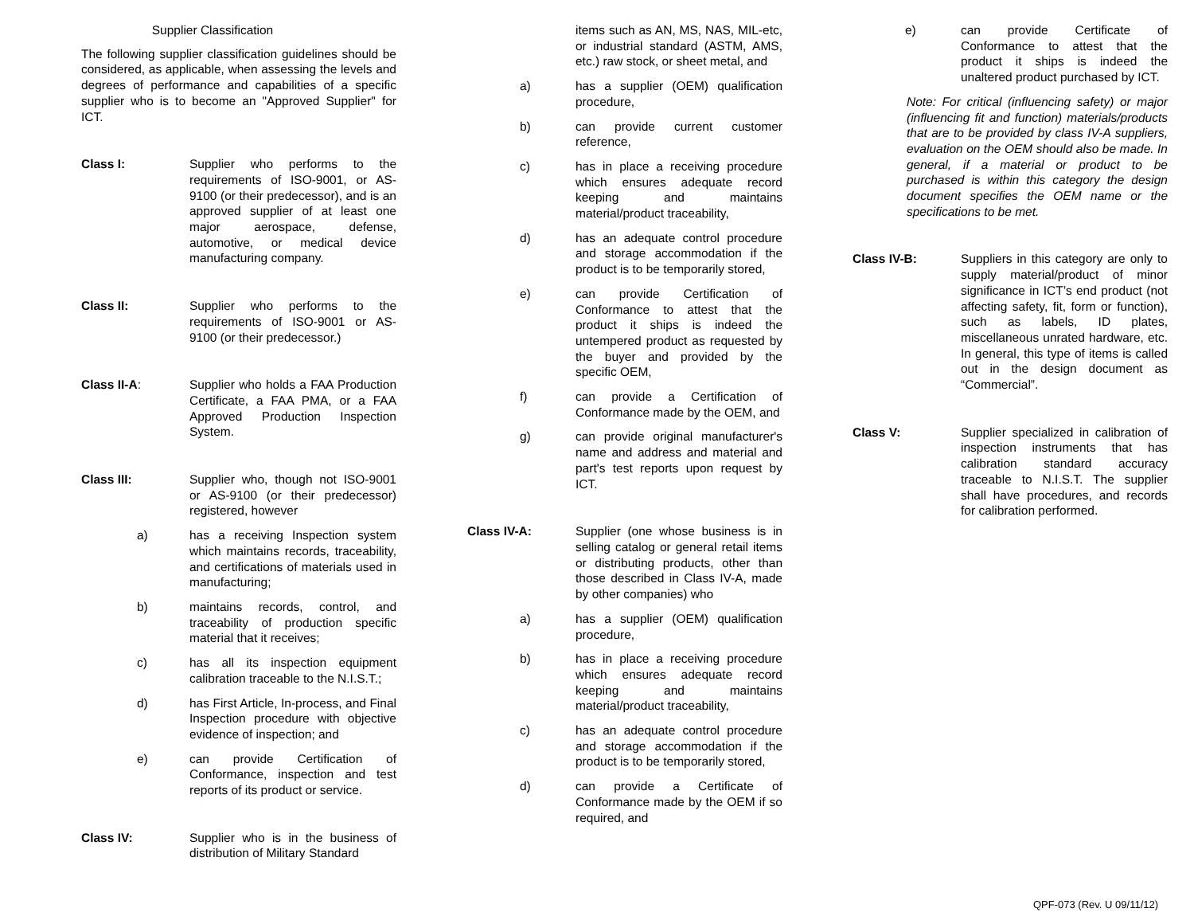Supplier Classification
The following supplier classification guidelines should be considered, as applicable, when assessing the levels and degrees of performance and capabilities of a specific supplier who is to become an "Approved Supplier" for ICT.
Class I: Supplier who performs to the requirements of ISO-9001, or AS-9100 (or their predecessor), and is an approved supplier of at least one major aerospace, defense, automotive, or medical device manufacturing company.
Class II: Supplier who performs to the requirements of ISO-9001 or AS-9100 (or their predecessor.)
Class II-A: Supplier who holds a FAA Production Certificate, a FAA PMA, or a FAA Approved Production Inspection System.
Class III: Supplier who, though not ISO-9001 or AS-9100 (or their predecessor) registered, however
a) has a receiving Inspection system which maintains records, traceability, and certifications of materials used in manufacturing;
b) maintains records, control, and traceability of production specific material that it receives;
c) has all its inspection equipment calibration traceable to the N.I.S.T.;
d) has First Article, In-process, and Final Inspection procedure with objective evidence of inspection; and
e) can provide Certification of Conformance, inspection and test reports of its product or service.
Class IV: Supplier who is in the business of distribution of Military Standard
items such as AN, MS, NAS, MIL-etc, or industrial standard (ASTM, AMS, etc.) raw stock, or sheet metal, and
a) has a supplier (OEM) qualification procedure,
b) can provide current customer reference,
c) has in place a receiving procedure which ensures adequate record keeping and maintains material/product traceability,
d) has an adequate control procedure and storage accommodation if the product is to be temporarily stored,
e) can provide Certification of Conformance to attest that the product it ships is indeed the untempered product as requested by the buyer and provided by the specific OEM,
f) can provide a Certification of Conformance made by the OEM, and
g) can provide original manufacturer's name and address and material and part's test reports upon request by ICT.
Class IV-A: Supplier (one whose business is in selling catalog or general retail items or distributing products, other than those described in Class IV-A, made by other companies) who
a) has a supplier (OEM) qualification procedure,
b) has in place a receiving procedure which ensures adequate record keeping and maintains material/product traceability,
c) has an adequate control procedure and storage accommodation if the product is to be temporarily stored,
d) can provide a Certificate of Conformance made by the OEM if so required, and
e) can provide Certificate of Conformance to attest that the product it ships is indeed the unaltered product purchased by ICT.
Note: For critical (influencing safety) or major (influencing fit and function) materials/products that are to be provided by class IV-A suppliers, evaluation on the OEM should also be made. In general, if a material or product to be purchased is within this category the design document specifies the OEM name or the specifications to be met.
Class IV-B: Suppliers in this category are only to supply material/product of minor significance in ICT’s end product (not affecting safety, fit, form or function), such as labels, ID plates, miscellaneous unrated hardware, etc. In general, this type of items is called out in the design document as “Commercial”.
Class V: Supplier specialized in calibration of inspection instruments that has calibration standard accuracy traceable to N.I.S.T. The supplier shall have procedures, and records for calibration performed.
QPF-073 (Rev. U 09/11/12)